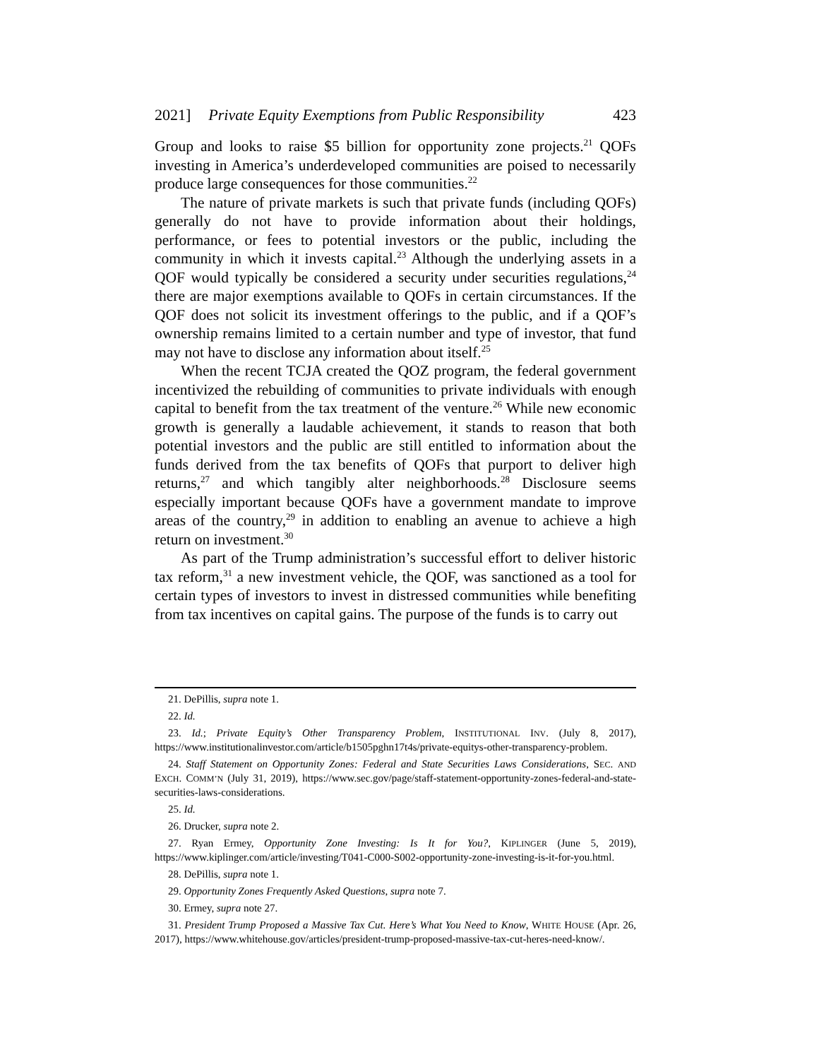2021] Private Equity Exemptions from Public Responsibility 423
Group and looks to raise $5 billion for opportunity zone projects.<sup>21</sup> QOFs investing in America’s underdeveloped communities are poised to necessarily produce large consequences for those communities.<sup>22</sup>
The nature of private markets is such that private funds (including QOFs) generally do not have to provide information about their holdings, performance, or fees to potential investors or the public, including the community in which it invests capital.<sup>23</sup> Although the underlying assets in a QOF would typically be considered a security under securities regulations,<sup>24</sup> there are major exemptions available to QOFs in certain circumstances. If the QOF does not solicit its investment offerings to the public, and if a QOF’s ownership remains limited to a certain number and type of investor, that fund may not have to disclose any information about itself.<sup>25</sup>
When the recent TCJA created the QOZ program, the federal government incentivized the rebuilding of communities to private individuals with enough capital to benefit from the tax treatment of the venture.<sup>26</sup> While new economic growth is generally a laudable achievement, it stands to reason that both potential investors and the public are still entitled to information about the funds derived from the tax benefits of QOFs that purport to deliver high returns,<sup>27</sup> and which tangibly alter neighborhoods.<sup>28</sup> Disclosure seems especially important because QOFs have a government mandate to improve areas of the country,<sup>29</sup> in addition to enabling an avenue to achieve a high return on investment.<sup>30</sup>
As part of the Trump administration’s successful effort to deliver historic tax reform,<sup>31</sup> a new investment vehicle, the QOF, was sanctioned as a tool for certain types of investors to invest in distressed communities while benefiting from tax incentives on capital gains. The purpose of the funds is to carry out
21. DePillis, supra note 1.
22. Id.
23. Id.; Private Equity’s Other Transparency Problem, INSTITUTIONAL INV. (July 8, 2017), https://www.institutionalinvestor.com/article/b1505pghn17t4s/private-equitys-other-transparency-problem.
24. Staff Statement on Opportunity Zones: Federal and State Securities Laws Considerations, SEC. AND EXCH. COMM’N (July 31, 2019), https://www.sec.gov/page/staff-statement-opportunity-zones-federal-and-state-securities-laws-considerations.
25. Id.
26. Drucker, supra note 2.
27. Ryan Ermey, Opportunity Zone Investing: Is It for You?, KIPLINGER (June 5, 2019), https://www.kiplinger.com/article/investing/T041-C000-S002-opportunity-zone-investing-is-it-for-you.html.
28. DePillis, supra note 1.
29. Opportunity Zones Frequently Asked Questions, supra note 7.
30. Ermey, supra note 27.
31. President Trump Proposed a Massive Tax Cut. Here’s What You Need to Know, WHITE HOUSE (Apr. 26, 2017), https://www.whitehouse.gov/articles/president-trump-proposed-massive-tax-cut-heres-need-know/.